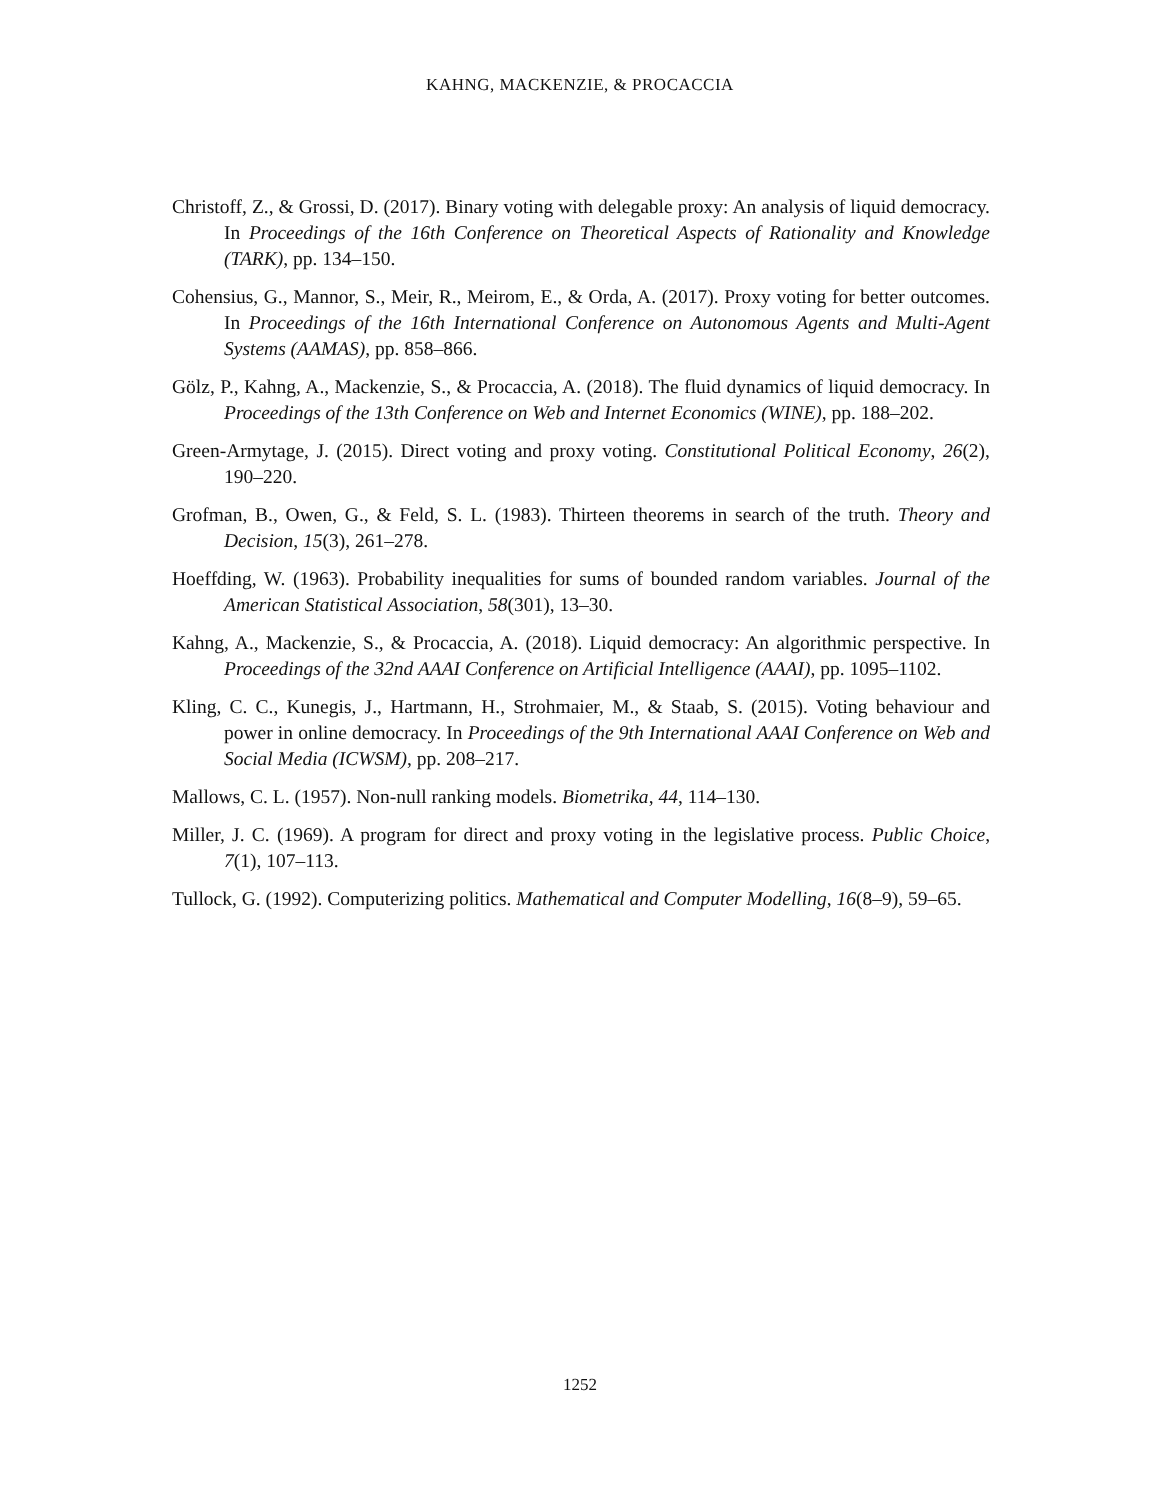KAHNG, MACKENZIE, & PROCACCIA
Christoff, Z., & Grossi, D. (2017). Binary voting with delegable proxy: An analysis of liquid democracy. In Proceedings of the 16th Conference on Theoretical Aspects of Rationality and Knowledge (TARK), pp. 134–150.
Cohensius, G., Mannor, S., Meir, R., Meirom, E., & Orda, A. (2017). Proxy voting for better outcomes. In Proceedings of the 16th International Conference on Autonomous Agents and Multi-Agent Systems (AAMAS), pp. 858–866.
Gölz, P., Kahng, A., Mackenzie, S., & Procaccia, A. (2018). The fluid dynamics of liquid democracy. In Proceedings of the 13th Conference on Web and Internet Economics (WINE), pp. 188–202.
Green-Armytage, J. (2015). Direct voting and proxy voting. Constitutional Political Economy, 26(2), 190–220.
Grofman, B., Owen, G., & Feld, S. L. (1983). Thirteen theorems in search of the truth. Theory and Decision, 15(3), 261–278.
Hoeffding, W. (1963). Probability inequalities for sums of bounded random variables. Journal of the American Statistical Association, 58(301), 13–30.
Kahng, A., Mackenzie, S., & Procaccia, A. (2018). Liquid democracy: An algorithmic perspective. In Proceedings of the 32nd AAAI Conference on Artificial Intelligence (AAAI), pp. 1095–1102.
Kling, C. C., Kunegis, J., Hartmann, H., Strohmaier, M., & Staab, S. (2015). Voting behaviour and power in online democracy. In Proceedings of the 9th International AAAI Conference on Web and Social Media (ICWSM), pp. 208–217.
Mallows, C. L. (1957). Non-null ranking models. Biometrika, 44, 114–130.
Miller, J. C. (1969). A program for direct and proxy voting in the legislative process. Public Choice, 7(1), 107–113.
Tullock, G. (1992). Computerizing politics. Mathematical and Computer Modelling, 16(8–9), 59–65.
1252